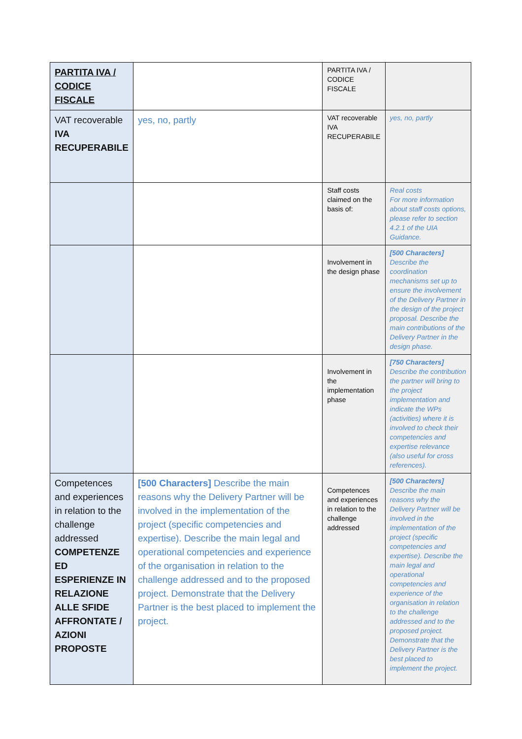| PARTITA IVA / CODICE FISCALE | | PARTITA IVA / CODICE FISCALE | |
| VAT recoverable IVA RECUPERABILE | yes, no, partly | VAT recoverable IVA RECUPERABILE | yes, no, partly |
| | | Staff costs claimed on the basis of: | Real costs For more information about staff costs options, please refer to section 4.2.1 of the UIA Guidance. |
| | | Involvement in the design phase | [500 Characters] Describe the coordination mechanisms set up to ensure the involvement of the Delivery Partner in the design of the project proposal. Describe the main contributions of the Delivery Partner in the design phase. |
| | | Involvement in the implementation phase | [750 Characters] Describe the contribution the partner will bring to the project implementation and indicate the WPs (activities) where it is involved to check their competencies and expertise relevance (also useful for cross references). |
| Competences and experiences in relation to the challenge addressed COMPETENZE ED ESPERIENZE IN RELAZIONE ALLE SFIDE AFFRONTATE / AZIONI PROPOSTE | [500 Characters] Describe the main reasons why the Delivery Partner will be involved in the implementation of the project (specific competencies and expertise). Describe the main legal and operational competencies and experience of the organisation in relation to the challenge addressed and to the proposed project. Demonstrate that the Delivery Partner is the best placed to implement the project. | Competences and experiences in relation to the challenge addressed | [500 Characters] Describe the main reasons why the Delivery Partner will be involved in the implementation of the project (specific competencies and expertise). Describe the main legal and operational competencies and experience of the organisation in relation to the challenge addressed and to the proposed project. Demonstrate that the Delivery Partner is the best placed to implement the project. |